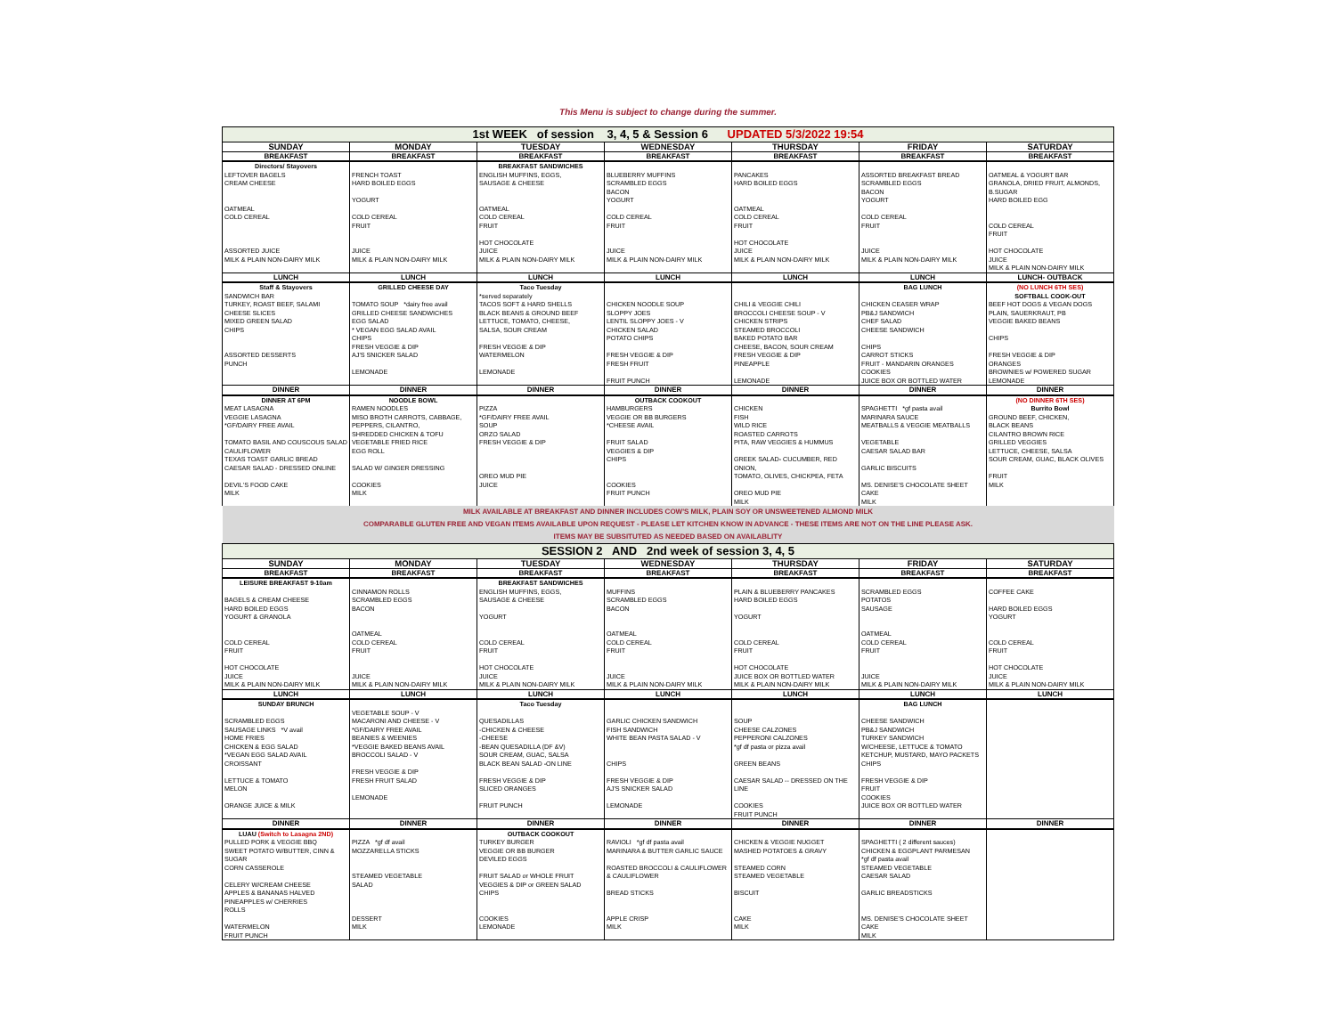This Menu is subject to change during the summer.
| 1st WEEK of session 3, 4, 5 & Session 6 UPDATED 5/3/2022 19:54 | | | | | | |
| SUNDAY | MONDAY | TUESDAY | WEDNESDAY | THURSDAY | FRIDAY | SATURDAY |
| BREAKFAST | BREAKFAST | BREAKFAST | BREAKFAST | BREAKFAST | BREAKFAST | BREAKFAST |
| Directors/ Stayovers LEFTOVER BAGELS CREAM CHEESE OATMEAL COLD CEREAL ASSORTED JUICE MILK & PLAIN NON-DAIRY MILK | FRENCH TOAST HARD BOILED EGGS YOGURT COLD CEREAL FRUIT JUICE MILK & PLAIN NON-DAIRY MILK | BREAKFAST SANDWICHES ENGLISH MUFFINS, EGGS, SAUSAGE & CHEESE OATMEAL COLD CEREAL FRUIT HOT CHOCOLATE JUICE MILK & PLAIN NON-DAIRY MILK | BLUEBERRY MUFFINS SCRAMBLED EGGS BACON YOGURT COLD CEREAL FRUIT JUICE MILK & PLAIN NON-DAIRY MILK | PANCAKES HARD BOILED EGGS OATMEAL COLD CEREAL FRUIT HOT CHOCOLATE JUICE MILK & PLAIN NON-DAIRY MILK | ASSORTED BREAKFAST BREAD SCRAMBLED EGGS BACON YOGURT COLD CEREAL FRUIT JUICE MILK & PLAIN NON-DAIRY MILK | OATMEAL & YOGURT BAR GRANOLA, DRIED FRUIT, ALMONDS, B.SUGAR HARD BOILED EGG COLD CEREAL FRUIT HOT CHOCOLATE JUICE MILK & PLAIN NON-DAIRY MILK |
| LUNCH | LUNCH | LUNCH | LUNCH | LUNCH | LUNCH | LUNCH- OUTBACK |
| Staff & Stayovers SANDWICH BAR TURKEY, ROAST BEEF, SALAMI CHEESE SLICES MIXED GREEN SALAD CHIPS ASSORTED DESSERTS PUNCH | GRILLED CHEESE DAY TOMATO SOUP *dairy free avail GRILLED CHEESE SANDWICHES EGG SALAD * VEGAN EGG SALAD AVAIL CHIPS FRESH VEGGIE & DIP AJ'S SNICKER SALAD LEMONADE | Taco Tuesday *served separately TACOS SOFT & HARD SHELLS BLACK BEANS & GROUND BEEF LETTUCE, TOMATO, CHEESE, SALSA, SOUR CREAM FRESH VEGGIE & DIP WATERMELON LEMONADE | CHICKEN NOODLE SOUP SLOPPY JOES LENTIL SLOPPY JOES - V CHICKEN SALAD POTATO CHIPS FRESH VEGGIE & DIP FRESH FRUIT FRUIT PUNCH | CHILI & VEGGIE CHILI BROCCOLI CHEESE SOUP - V CHICKEN STRIPS STEAMED BROCCOLI BAKED POTATO BAR CHEESE, BACON, SOUR CREAM FRESH VEGGIE & DIP PINEAPPLE LEMONADE | BAG LUNCH CHICKEN CEASER WRAP PB&J SANDWICH CHEF SALAD CHEESE SANDWICH CHIPS CARROT STICKS FRUIT - MANDARIN ORANGES COOKIES JUICE BOX OR BOTTLED WATER | (NO LUNCH 6TH SES) SOFTBALL COOK-OUT BEEF HOT DOGS & VEGAN DOGS PLAIN, SAUERKRAUT, PB VEGGIE BAKED BEANS CHIPS FRESH VEGGIE & DIP ORANGES BROWNIES w/ POWERED SUGAR LEMONADE |
| DINNER | DINNER | DINNER | DINNER | DINNER | DINNER | DINNER |
| DINNER AT 6PM MEAT LASAGNA VEGGIE LASAGNA *GF/DAIRY FREE AVAIL TOMATO BASIL AND COUSCOUS SALAD CAULIFLOWER TEXAS TOAST GARLIC BREAD CAESAR SALAD - DRESSED ONLINE DEVIL'S FOOD CAKE MILK | NOODLE BOWL RAMEN NOODLES MISO BROTH CARROTS, CABBAGE, PEPPERS, CILANTRO, SHREDDED CHICKEN & TOFU VEGETABLE FRIED RICE EGG ROLL SALAD W/ GINGER DRESSING COOKIES MILK | PIZZA *GF/DAIRY FREE AVAIL SOUP ORZO SALAD FRESH VEGGIE & DIP OREO MUD PIE JUICE | OUTBACK COOKOUT HAMBURGERS VEGGIE OR BB BURGERS *CHEESE AVAIL FRUIT SALAD VEGGIES & DIP CHIPS COOKIES FRUIT PUNCH | CHICKEN FISH WILD RICE ROASTED CARROTS PITA, RAW VEGGIES & HUMMUS GREEK SALAD- CUCUMBER, RED ONION, TOMATO, OLIVES, CHICKPEA, FETA OREO MUD PIE MILK | SPAGHETTI *gf pasta avail MARINARA SAUCE MEATBALLS & VEGGIE MEATBALLS VEGETABLE CAESAR SALAD BAR GARLIC BISCUITS MS. DENISE'S CHOCOLATE SHEET CAKE MILK | (NO DINNER 6TH SES) Burrito Bowl GROUND BEEF, CHICKEN, BLACK BEANS CILANTRO BROWN RICE GRILLED VEGGIES LETTUCE, CHEESE, SALSA SOUR CREAM, GUAC, BLACK OLIVES FRUIT MILK |
| MILK AVAILABLE AT BREAKFAST AND DINNER INCLUDES COW'S MILK, PLAIN SOY OR UNSWEETENED ALMOND MILK COMPARABLE GLUTEN FREE AND VEGAN ITEMS AVAILABLE UPON REQUEST - PLEASE LET KITCHEN KNOW IN ADVANCE - THESE ITEMS ARE NOT ON THE LINE PLEASE ASK. ITEMS MAY BE SUBSITUTED AS NEEDED BASED ON AVAILABLITY | | | | | | |
| SESSION 2 AND 2nd week of session 3, 4, 5 | | | | | | |
| SUNDAY | MONDAY | TUESDAY | WEDNESDAY | THURSDAY | FRIDAY | SATURDAY |
| BREAKFAST | BREAKFAST | BREAKFAST | BREAKFAST | BREAKFAST | BREAKFAST | BREAKFAST |
| LEISURE BREAKFAST 9-10am BAGELS & CREAM CHEESE HARD BOILED EGGS YOGURT & GRANOLA COLD CEREAL FRUIT HOT CHOCOLATE JUICE MILK & PLAIN NON-DAIRY MILK | CINNAMON ROLLS SCRAMBLED EGGS BACON OATMEAL COLD CEREAL FRUIT JUICE MILK & PLAIN NON-DAIRY MILK | BREAKFAST SANDWICHES ENGLISH MUFFINS, EGGS, SAUSAGE & CHEESE YOGURT COLD CEREAL FRUIT HOT CHOCOLATE JUICE MILK & PLAIN NON-DAIRY MILK | MUFFINS SCRAMBLED EGGS BACON OATMEAL COLD CEREAL FRUIT JUICE MILK & PLAIN NON-DAIRY MILK | PLAIN & BLUEBERRY PANCAKES HARD BOILED EGGS YOGURT COLD CEREAL FRUIT HOT CHOCOLATE JUICE BOX OR BOTTLED WATER MILK & PLAIN NON-DAIRY MILK | SCRAMBLED EGGS POTATOS SAUSAGE OATMEAL COLD CEREAL FRUIT JUICE MILK & PLAIN NON-DAIRY MILK | COFFEE CAKE HARD BOILED EGGS YOGURT COLD CEREAL FRUIT HOT CHOCOLATE JUICE MILK & PLAIN NON-DAIRY MILK |
| LUNCH | LUNCH | LUNCH | LUNCH | LUNCH | LUNCH | LUNCH |
| SUNDAY BRUNCH SCRAMBLED EGGS SAUSAGE LINKS *V avail HOME FRIES CHICKEN & EGG SALAD *VEGAN EGG SALAD AVAIL CROISSANT LETTUCE & TOMATO MELON ORANGE JUICE & MILK | VEGETABLE SOUP - V MACARONI AND CHEESE - V *GF/DAIRY FREE AVAIL BEANIES & WEENIES *VEGGIE BAKED BEANS AVAIL BROCCOLI SALAD - V FRESH VEGGIE & DIP FRESH FRUIT SALAD LEMONADE | Taco Tuesday QUESADILLAS -CHICKEN & CHEESE -CHEESE -BEAN QUESADILLA (DF &V) SOUR CREAM, GUAC, SALSA BLACK BEAN SALAD -ON LINE FRESH VEGGIE & DIP SLICED ORANGES FRUIT PUNCH | GARLIC CHICKEN SANDWICH FISH SANDWICH WHITE BEAN PASTA SALAD - V CHIPS FRESH VEGGIE & DIP AJ'S SNICKER SALAD LEMONADE | SOUP CHEESE CALZONES PEPPERONI CALZONES *gf df pasta or pizza avail GREEN BEANS CAESAR SALAD -- DRESSED ON THE LINE COOKIES FRUIT PUNCH | BAG LUNCH CHEESE SANDWICH PB&J SANDWICH TURKEY SANDWICH W/CHEESE, LETTUCE & TOMATO KETCHUP, MUSTARD, MAYO PACKETS CHIPS FRESH VEGGIE & DIP FRUIT COOKIES JUICE BOX OR BOTTLED WATER | |
| DINNER | DINNER | DINNER | DINNER | DINNER | DINNER | DINNER |
| LUAU (Switch to Lasagna 2ND) PULLED PORK & VEGGIE BBQ SWEET POTATO W/BUTTER, CINN & SUGAR CORN CASSEROLE CELERY W/CREAM CHEESE APPLES & BANANAS HALVED PINEAPPLES w/ CHERRIES ROLLS WATERMELON FRUIT PUNCH | PIZZA *gf df avail MOZZARELLA STICKS STEAMED VEGETABLE SALAD DESSERT MILK | OUTBACK COOKOUT TURKEY BURGER VEGGIE OR BB BURGER DEVILED EGGS FRUIT SALAD or WHOLE FRUIT VEGGIES & DIP or GREEN SALAD CHIPS COOKIES LEMONADE | RAVIOLI *gf df pasta avail MARINARA & BUTTER GARLIC SAUCE ROASTED BROCCOLI & CAULIFLOWER & CAULIFLOWER BREAD STICKS APPLE CRISP MILK | CHICKEN & VEGGIE NUGGET MASHED POTATOES & GRAVY STEAMED CORN STEAMED VEGETABLE BISCUIT CAKE MILK | SPAGHETTI ( 2 different sauces) CHICKEN & EGGPLANT PARMESAN *gf df pasta avail STEAMED VEGETABLE CAESAR SALAD GARLIC BREADSTICKS MS. DENISE'S CHOCOLATE SHEET CAKE MILK | |